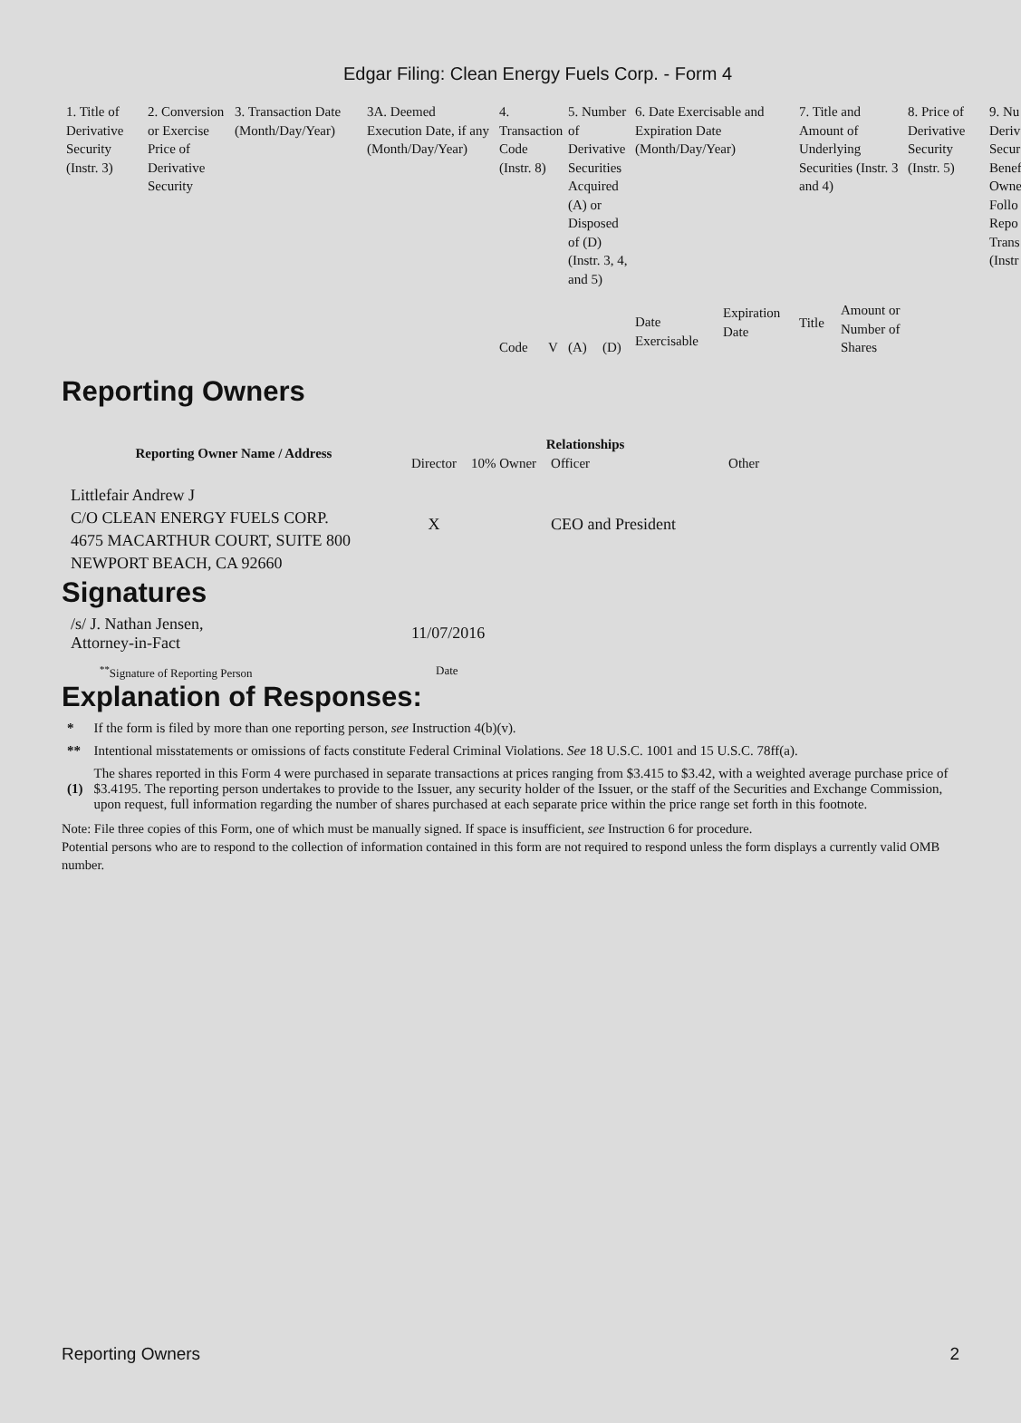Edgar Filing: Clean Energy Fuels Corp. - Form 4
| 1. Title of Derivative Security (Instr. 3) | 2. Conversion or Exercise Price of Derivative Security | 3. Transaction Date (Month/Day/Year) | 3A. Deemed Execution Date, if any (Month/Day/Year) | 4. Transaction Code (Instr. 8) | | 5. Number of Derivative Securities Acquired (A) or Disposed of (D) (Instr. 3, 4, and 5) | | 6. Date Exercisable and Expiration Date (Month/Day/Year) | | 7. Title and Amount of Underlying Securities (Instr. 3 and 4) | | 8. Price of Derivative Security (Instr. 5) | 9. Nu Deriv Secur Benef Owne Follo Repo Trans (Instr |
| | | | | Code | V | (A) | (D) | Date Exercisable | Expiration Date | Title | Amount or Number of Shares | | |
Reporting Owners
| Reporting Owner Name / Address | Relationships | | | |
| --- | --- | --- | --- | --- |
| | Director | 10% Owner | Officer | Other |
| Littlefair Andrew J C/O CLEAN ENERGY FUELS CORP. 4675 MACARTHUR COURT, SUITE 800 NEWPORT BEACH, CA 92660 | X | | CEO and President | |
Signatures
| /s/ J. Nathan Jensen, Attorney-in-Fact | 11/07/2016 |
| <sup>**</sup> Signature of Reporting Person | Date |
Explanation of Responses:
| * | If the form is filed by more than one reporting person, see Instruction 4(b)(v). |
| ** | Intentional misstatements or omissions of facts constitute Federal Criminal Violations. See 18 U.S.C. 1001 and 15 U.S.C. 78ff(a). |
| (1) | The shares reported in this Form 4 were purchased in separate transactions at prices ranging from $3.415 to $3.42, with a weighted average purchase price of $3.4195. The reporting person undertakes to provide to the Issuer, any security holder of the Issuer, or the staff of the Securities and Exchange Commission, upon request, full information regarding the number of shares purchased at each separate price within the price range set forth in this footnote. |
Note: File three copies of this Form, one of which must be manually signed. If space is insufficient, see Instruction 6 for procedure.
Potential persons who are to respond to the collection of information contained in this form are not required to respond unless the form displays a currently valid OMB number.
Reporting Owners 2